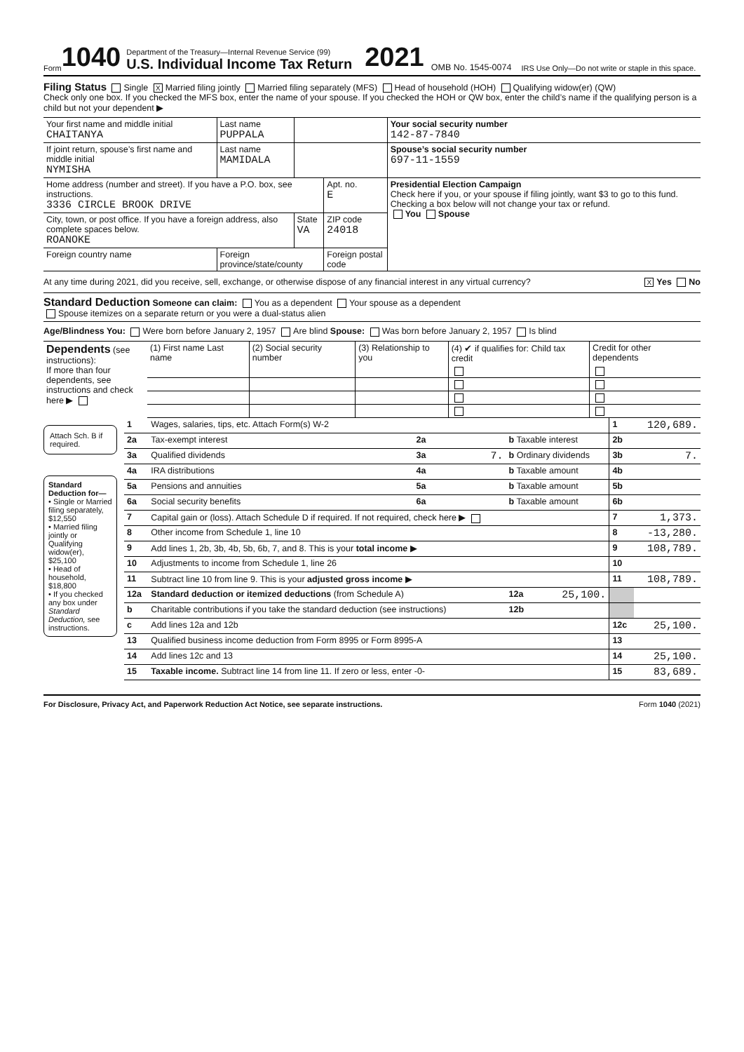Form 1040
Department of the Treasury—Internal Revenue Service (99)
U.S. Individual Income Tax Return
2021 OMB No. 1545-0074 IRS Use Only—Do not write or staple in this space.
Filing Status Single X Married filing jointly Married filing separately (MFS) Head of household (HOH) Qualifying widow(er) (QW)
Check only one box. If you checked the MFS box, enter the name of your spouse. If you checked the HOH or QW box, enter the child’s name if the qualifying person is a child but not your dependent ▶
| Your first name and middle initial CHAITANYA | Last name PUPPALA | | | Your social security number 142-87-7840 |
| If joint return, spouse’s first name and middle initial NYMISHA | Last name MAMIDALA | | | Spouse’s social security number 697-11-1559 |
| Home address (number and street). If you have a P.O. box, see instructions. 3336 CIRCLE BROOK DRIVE | | | Apt. no. E | Presidential Election Campaign Check here if you, or your spouse if filing jointly, want $3 to go to this fund. Checking a box below will not change your tax or refund. You Spouse |
| City, town, or post office. If you have a foreign address, also complete spaces below. ROANOKE | | State VA | ZIP code 24018 | |
| Foreign country name | Foreign province/state/county | | Foreign postal code | |
At any time during 2021, did you receive, sell, exchange, or otherwise dispose of any financial interest in any virtual currency? X Yes No
Standard Deduction Someone can claim: You as a dependent Your spouse as a dependent
Spouse itemizes on a separate return or you were a dual-status alien
Age/Blindness You: Were born before January 2, 1957 Are blind Spouse: Was born before January 2, 1957 Is blind
| Dependents (see instructions): If more than four dependents, see instructions and check here ▶ | (1) First name Last name | (2) Social security number | (3) Relationship to you | (4) ✔ if qualifies for: Child tax credit | Credit for other dependents |
Attach Sch. B if required.
Standard Deduction for—
• Single or Married filing separately, $12,550
• Married filing jointly or Qualifying widow(er), $25,100
• Head of household, $18,800
• If you checked any box under Standard Deduction, see instructions.
| 1 | Wages, salaries, tips, etc. Attach Form(s) W-2 | | | | | 1 | 120,689. |
| 2a | Tax-exempt interest | 2a | | b Taxable interest | | 2b | |
| 3a | Qualified dividends | 3a | 7. | b Ordinary dividends | | 3b | 7. |
| 4a | IRA distributions | 4a | | b Taxable amount | | 4b | |
| 5a | Pensions and annuities | 5a | | b Taxable amount | | 5b | |
| 6a | Social security benefits | 6a | | b Taxable amount | | 6b | |
| 7 | Capital gain or (loss). Attach Schedule D if required. If not required, check here ▶ | | | | | 7 | 1,373. |
| 8 | Other income from Schedule 1, line 10 | | | | | 8 | -13,280. |
| 9 | Add lines 1, 2b, 3b, 4b, 5b, 6b, 7, and 8. This is your total income ▶ | | | | | 9 | 108,789. |
| 10 | Adjustments to income from Schedule 1, line 26 | | | | | 10 | |
| 11 | Subtract line 10 from line 9. This is your adjusted gross income ▶ | | | | | 11 | 108,789. |
| 12a | Standard deduction or itemized deductions (from Schedule A) | | | 12a | 25,100. | | |
| b | Charitable contributions if you take the standard deduction (see instructions) | | | 12b | | | |
| c | Add lines 12a and 12b | | | | | 12c | 25,100. |
| 13 | Qualified business income deduction from Form 8995 or Form 8995-A | | | | | 13 | |
| 14 | Add lines 12c and 13 | | | | | 14 | 25,100. |
| 15 | Taxable income. Subtract line 14 from line 11. If zero or less, enter -0- | | | | | 15 | 83,689. |
For Disclosure, Privacy Act, and Paperwork Reduction Act Notice, see separate instructions. Form 1040 (2021)